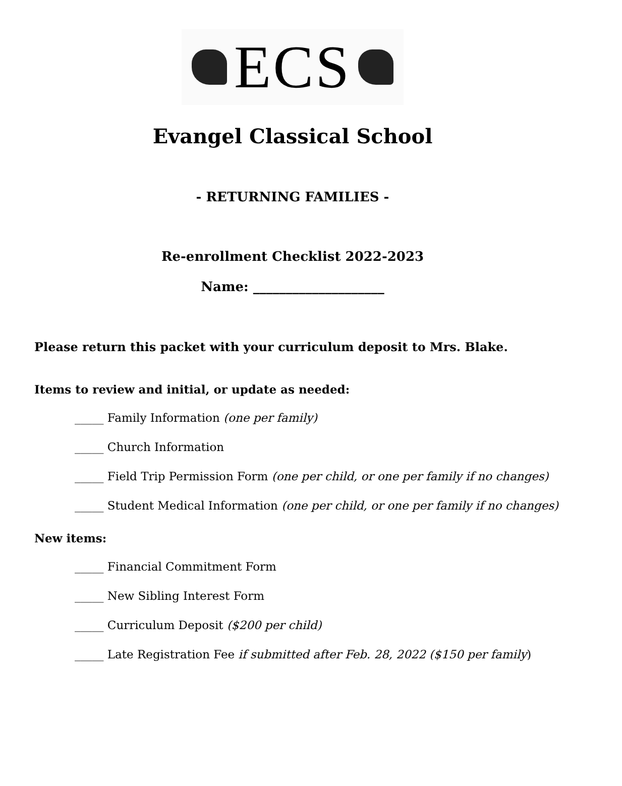ECS
Evangel Classical School
- RETURNING FAMILIES -
Re-enrollment Checklist 2022-2023
Name: ____________________
Please return this packet with your curriculum deposit to Mrs. Blake.
Items to review and initial, or update as needed:
_____ Family Information (one per family)
_____ Church Information
_____ Field Trip Permission Form (one per child, or one per family if no changes)
_____ Student Medical Information (one per child, or one per family if no changes)
New items:
_____ Financial Commitment Form
_____ New Sibling Interest Form
_____ Curriculum Deposit ($200 per child)
_____ Late Registration Fee if submitted after Feb. 28, 2022 ($150 per family)